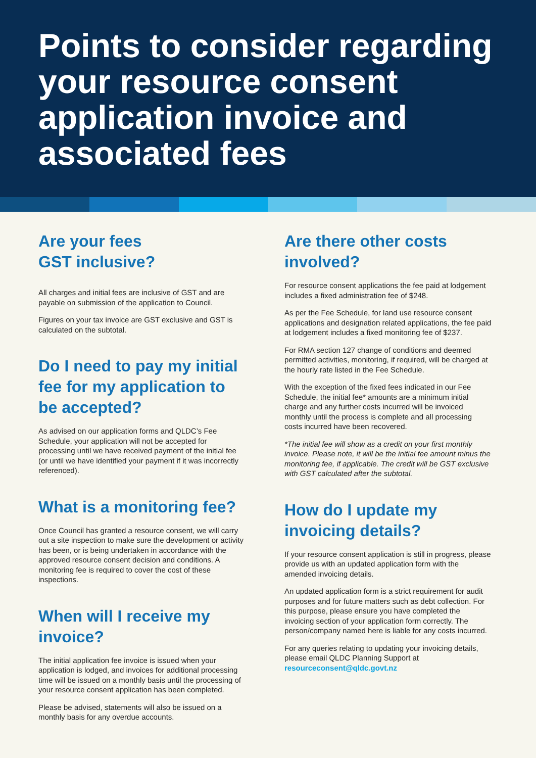Points to consider regarding your resource consent application invoice and associated fees
Are your fees
GST inclusive?
All charges and initial fees are inclusive of GST and are payable on submission of the application to Council.
Figures on your tax invoice are GST exclusive and GST is calculated on the subtotal.
Do I need to pay my initial fee for my application to be accepted?
As advised on our application forms and QLDC’s Fee Schedule, your application will not be accepted for processing until we have received payment of the initial fee (or until we have identified your payment if it was incorrectly referenced).
What is a monitoring fee?
Once Council has granted a resource consent, we will carry out a site inspection to make sure the development or activity has been, or is being undertaken in accordance with the approved resource consent decision and conditions. A monitoring fee is required to cover the cost of these inspections.
When will I receive my invoice?
The initial application fee invoice is issued when your application is lodged, and invoices for additional processing time will be issued on a monthly basis until the processing of your resource consent application has been completed.
Please be advised, statements will also be issued on a monthly basis for any overdue accounts.
Are there other costs involved?
For resource consent applications the fee paid at lodgement includes a fixed administration fee of $248.
As per the Fee Schedule, for land use resource consent applications and designation related applications, the fee paid at lodgement includes a fixed monitoring fee of $237.
For RMA section 127 change of conditions and deemed permitted activities, monitoring, if required, will be charged at the hourly rate listed in the Fee Schedule.
With the exception of the fixed fees indicated in our Fee Schedule, the initial fee* amounts are a minimum initial charge and any further costs incurred will be invoiced monthly until the process is complete and all processing costs incurred have been recovered.
*The initial fee will show as a credit on your first monthly invoice. Please note, it will be the initial fee amount minus the monitoring fee, if applicable. The credit will be GST exclusive with GST calculated after the subtotal.
How do I update my invoicing details?
If your resource consent application is still in progress, please provide us with an updated application form with the amended invoicing details.
An updated application form is a strict requirement for audit purposes and for future matters such as debt collection. For this purpose, please ensure you have completed the invoicing section of your application form correctly. The person/company named here is liable for any costs incurred.
For any queries relating to updating your invoicing details, please email QLDC Planning Support at resourceconsent@qldc.govt.nz